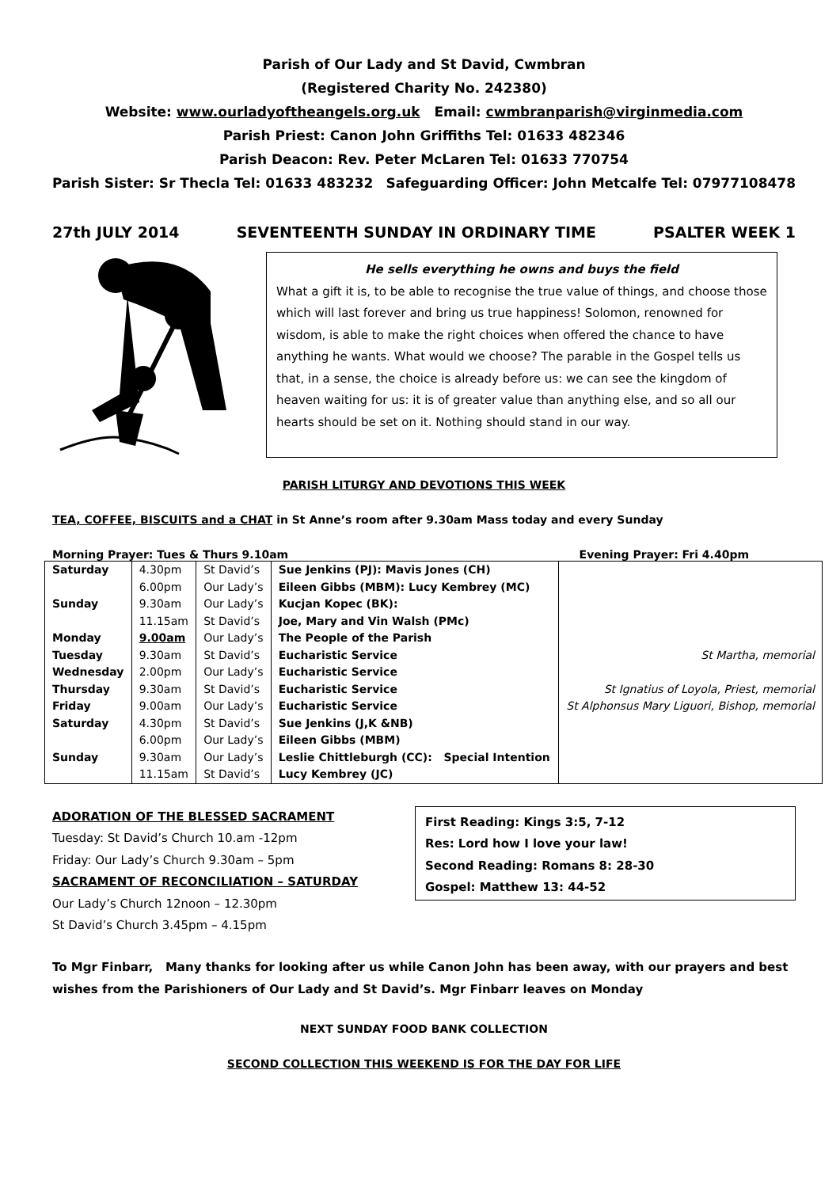Parish of Our Lady and St David, Cwmbran
(Registered Charity No. 242380)
Website: www.ourladyoftheangels.org.uk Email: cwmbranparish@virginmedia.com
Parish Priest: Canon John Griffiths Tel: 01633 482346
Parish Deacon: Rev. Peter McLaren Tel: 01633 770754
Parish Sister: Sr Thecla Tel: 01633 483232 Safeguarding Officer: John Metcalfe Tel: 07977108478
27th JULY 2014 SEVENTEENTH SUNDAY IN ORDINARY TIME PSALTER WEEK 1
He sells everything he owns and buys the field
What a gift it is, to be able to recognise the true value of things, and choose those which will last forever and bring us true happiness! Solomon, renowned for wisdom, is able to make the right choices when offered the chance to have anything he wants. What would we choose? The parable in the Gospel tells us that, in a sense, the choice is already before us: we can see the kingdom of heaven waiting for us: it is of greater value than anything else, and so all our hearts should be set on it. Nothing should stand in our way.
PARISH LITURGY AND DEVOTIONS THIS WEEK
TEA, COFFEE, BISCUITS and a CHAT in St Anne’s room after 9.30am Mass today and every Sunday
Morning Prayer: Tues & Thurs 9.10am Evening Prayer: Fri 4.40pm
| Saturday | 4.30pm | St David’s | Sue Jenkins (PJ): Mavis Jones (CH) | |
| | 6.00pm | Our Lady’s | Eileen Gibbs (MBM): Lucy Kembrey (MC) | |
| Sunday | 9.30am | Our Lady’s | Kucjan Kopec (BK): | |
| | 11.15am | St David’s | Joe, Mary and Vin Walsh (PMc) | |
| Monday | 9.00am | Our Lady’s | The People of the Parish | |
| Tuesday | 9.30am | St David’s | Eucharistic Service | St Martha, memorial |
| Wednesday | 2.00pm | Our Lady’s | Eucharistic Service | |
| Thursday | 9.30am | St David’s | Eucharistic Service | St Ignatius of Loyola, Priest, memorial |
| Friday | 9.00am | Our Lady’s | Eucharistic Service | St Alphonsus Mary Liguori, Bishop, memorial |
| Saturday | 4.30pm | St David’s | Sue Jenkins (J,K &NB) | |
| | 6.00pm | Our Lady’s | Eileen Gibbs (MBM) | |
| Sunday | 9.30am | Our Lady’s | Leslie Chittleburgh (CC): Special Intention | |
| | 11.15am | St David’s | Lucy Kembrey (JC) | |
ADORATION OF THE BLESSED SACRAMENT
Tuesday: St David’s Church 10.am -12pm
Friday: Our Lady’s Church 9.30am – 5pm
SACRAMENT OF RECONCILIATION – SATURDAY
Our Lady’s Church 12noon – 12.30pm
St David’s Church 3.45pm – 4.15pm
First Reading: Kings 3:5, 7-12
Res: Lord how I love your law!
Second Reading: Romans 8: 28-30
Gospel: Matthew 13: 44-52
To Mgr Finbarr, Many thanks for looking after us while Canon John has been away, with our prayers and best wishes from the Parishioners of Our Lady and St David’s. Mgr Finbarr leaves on Monday
NEXT SUNDAY FOOD BANK COLLECTION
SECOND COLLECTION THIS WEEKEND IS FOR THE DAY FOR LIFE